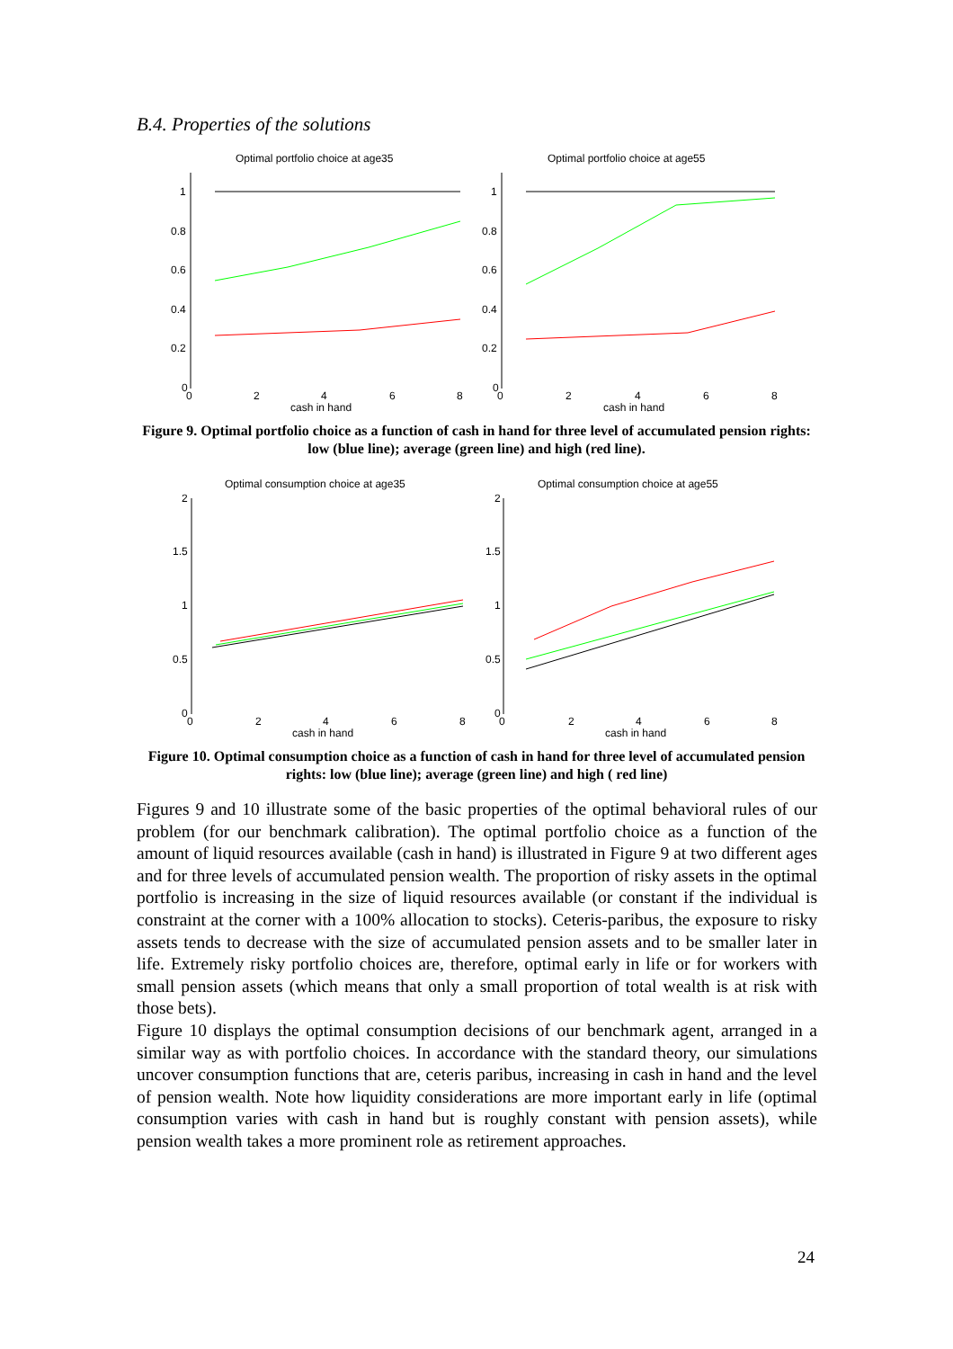B.4. Properties of the solutions
Optimal portfolio choice at age35
Optimal portfolio choice at age55
1
0.8
0.6
0.4
0.2
0
1
0.8
0.6
0.4
0.2
0
0
2
4
6
8
0
2
4
6
8
cash in hand
cash in hand
Figure 9. Optimal portfolio choice as a function of cash in hand for three level of accumulated pension rights: low (blue line); average (green line) and high (red line).
Optimal consumption choice at age35
Optimal consumption choice at age55
2
1.5
1
0.5
0
2
1.5
1
0.5
0
0
2
4
6
8
0
2
4
6
8
cash in hand
cash in hand
Figure 10. Optimal consumption choice as a function of cash in hand for three level of accumulated pension rights: low (blue line); average (green line) and high ( red line)
Figures 9 and 10 illustrate some of the basic properties of the optimal behavioral rules of our problem (for our benchmark calibration). The optimal portfolio choice as a function of the amount of liquid resources available (cash in hand) is illustrated in Figure 9 at two different ages and for three levels of accumulated pension wealth. The proportion of risky assets in the optimal portfolio is increasing in the size of liquid resources available (or constant if the individual is constraint at the corner with a 100% allocation to stocks). Ceteris-paribus, the exposure to risky assets tends to decrease with the size of accumulated pension assets and to be smaller later in life. Extremely risky portfolio choices are, therefore, optimal early in life or for workers with small pension assets (which means that only a small proportion of total wealth is at risk with those bets).
Figure 10 displays the optimal consumption decisions of our benchmark agent, arranged in a similar way as with portfolio choices. In accordance with the standard theory, our simulations uncover consumption functions that are, ceteris paribus, increasing in cash in hand and the level of pension wealth. Note how liquidity considerations are more important early in life (optimal consumption varies with cash in hand but is roughly constant with pension assets), while pension wealth takes a more prominent role as retirement approaches.
24